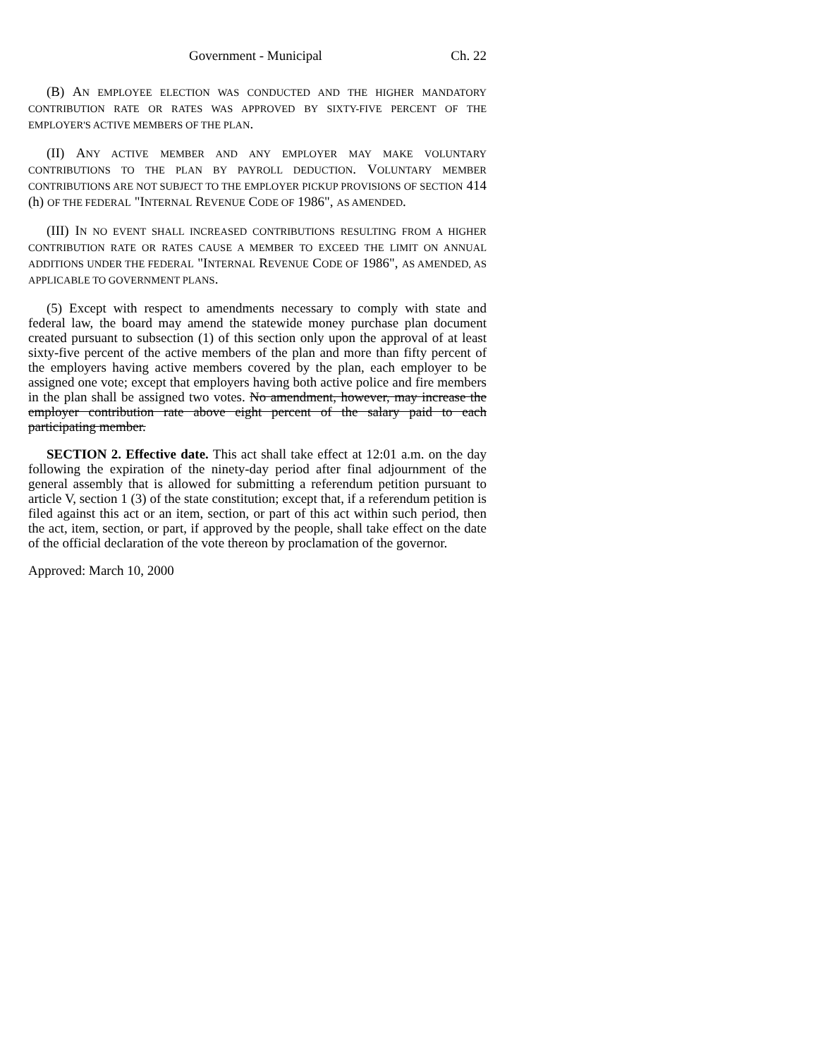Government - Municipal Ch. 22
(B) AN EMPLOYEE ELECTION WAS CONDUCTED AND THE HIGHER MANDATORY CONTRIBUTION RATE OR RATES WAS APPROVED BY SIXTY-FIVE PERCENT OF THE EMPLOYER'S ACTIVE MEMBERS OF THE PLAN.
(II) ANY ACTIVE MEMBER AND ANY EMPLOYER MAY MAKE VOLUNTARY CONTRIBUTIONS TO THE PLAN BY PAYROLL DEDUCTION. VOLUNTARY MEMBER CONTRIBUTIONS ARE NOT SUBJECT TO THE EMPLOYER PICKUP PROVISIONS OF SECTION 414 (h) OF THE FEDERAL "INTERNAL REVENUE CODE OF 1986", AS AMENDED.
(III) IN NO EVENT SHALL INCREASED CONTRIBUTIONS RESULTING FROM A HIGHER CONTRIBUTION RATE OR RATES CAUSE A MEMBER TO EXCEED THE LIMIT ON ANNUAL ADDITIONS UNDER THE FEDERAL "INTERNAL REVENUE CODE OF 1986", AS AMENDED, AS APPLICABLE TO GOVERNMENT PLANS.
(5) Except with respect to amendments necessary to comply with state and federal law, the board may amend the statewide money purchase plan document created pursuant to subsection (1) of this section only upon the approval of at least sixty-five percent of the active members of the plan and more than fifty percent of the employers having active members covered by the plan, each employer to be assigned one vote; except that employers having both active police and fire members in the plan shall be assigned two votes. No amendment, however, may increase the employer contribution rate above eight percent of the salary paid to each participating member.
SECTION 2. Effective date. This act shall take effect at 12:01 a.m. on the day following the expiration of the ninety-day period after final adjournment of the general assembly that is allowed for submitting a referendum petition pursuant to article V, section 1 (3) of the state constitution; except that, if a referendum petition is filed against this act or an item, section, or part of this act within such period, then the act, item, section, or part, if approved by the people, shall take effect on the date of the official declaration of the vote thereon by proclamation of the governor.
Approved: March 10, 2000